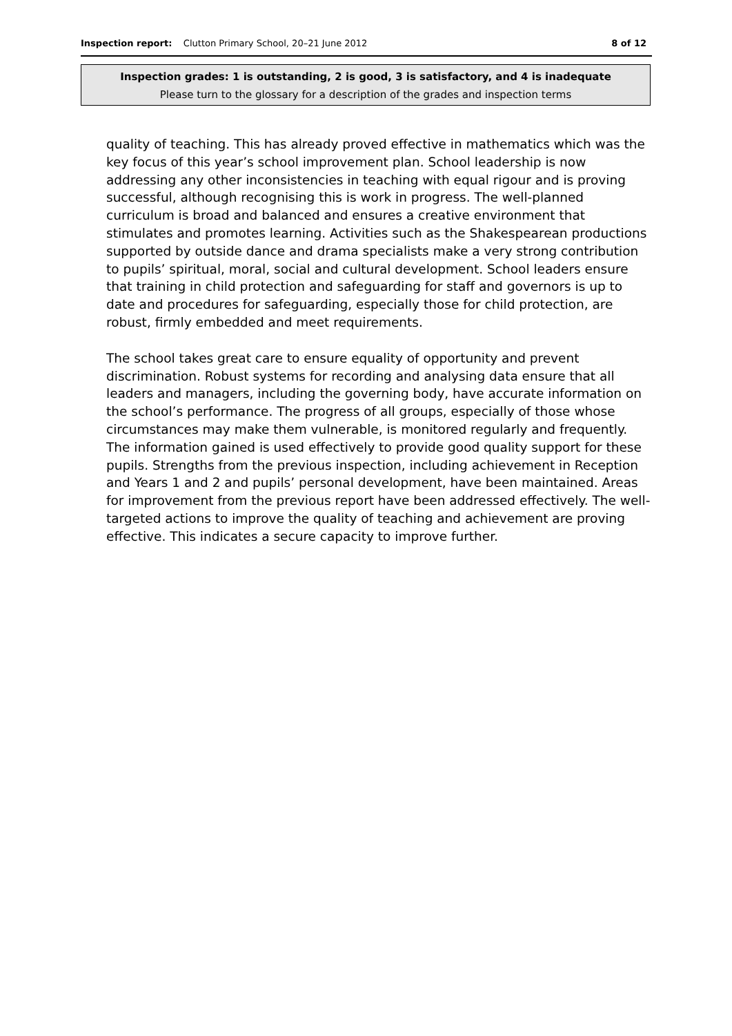Inspection report: Clutton Primary School, 20–21 June 2012 8 of 12
Inspection grades: 1 is outstanding, 2 is good, 3 is satisfactory, and 4 is inadequate
Please turn to the glossary for a description of the grades and inspection terms
quality of teaching. This has already proved effective in mathematics which was the key focus of this year’s school improvement plan. School leadership is now addressing any other inconsistencies in teaching with equal rigour and is proving successful, although recognising this is work in progress. The well-planned curriculum is broad and balanced and ensures a creative environment that stimulates and promotes learning. Activities such as the Shakespearean productions supported by outside dance and drama specialists make a very strong contribution to pupils’ spiritual, moral, social and cultural development. School leaders ensure that training in child protection and safeguarding for staff and governors is up to date and procedures for safeguarding, especially those for child protection, are robust, firmly embedded and meet requirements.
The school takes great care to ensure equality of opportunity and prevent discrimination. Robust systems for recording and analysing data ensure that all leaders and managers, including the governing body, have accurate information on the school’s performance. The progress of all groups, especially of those whose circumstances may make them vulnerable, is monitored regularly and frequently. The information gained is used effectively to provide good quality support for these pupils. Strengths from the previous inspection, including achievement in Reception and Years 1 and 2 and pupils’ personal development, have been maintained. Areas for improvement from the previous report have been addressed effectively. The well-targeted actions to improve the quality of teaching and achievement are proving effective. This indicates a secure capacity to improve further.